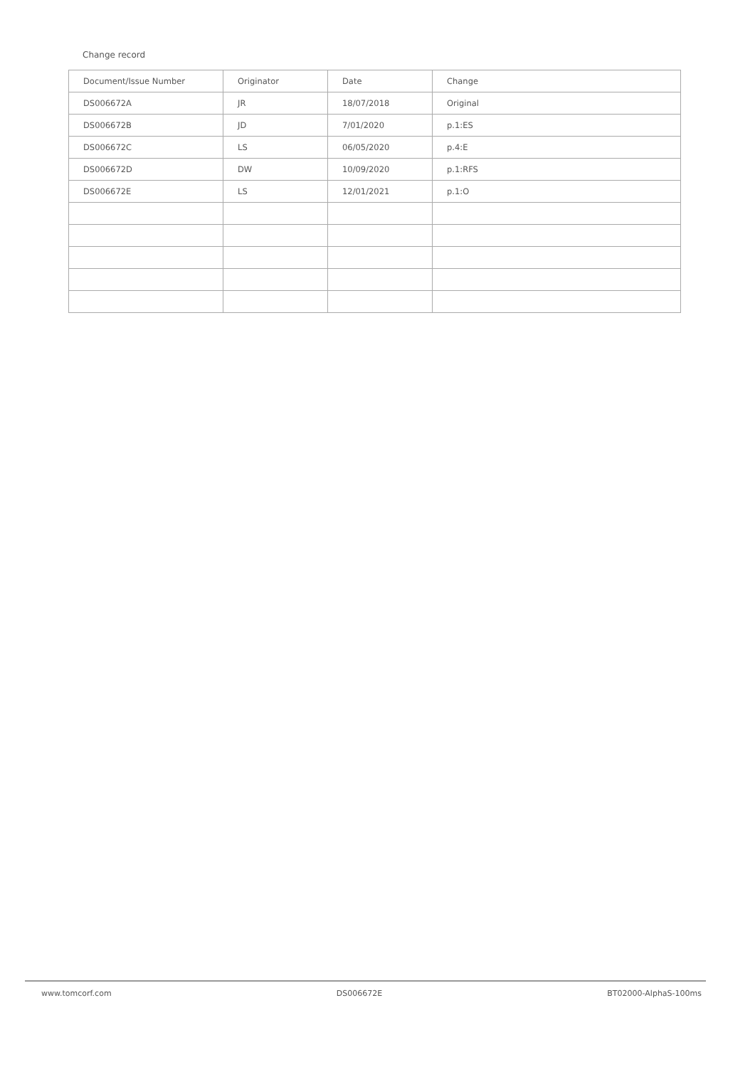Change record
| Document/Issue Number | Originator | Date | Change |
| --- | --- | --- | --- |
| DS006672A | JR | 18/07/2018 | Original |
| DS006672B | JD | 7/01/2020 | p.1:ES |
| DS006672C | LS | 06/05/2020 | p.4:E |
| DS006672D | DW | 10/09/2020 | p.1:RFS |
| DS006672E | LS | 12/01/2021 | p.1:O |
www.tomcorf.com DS006672E BT02000-AlphaS-100ms